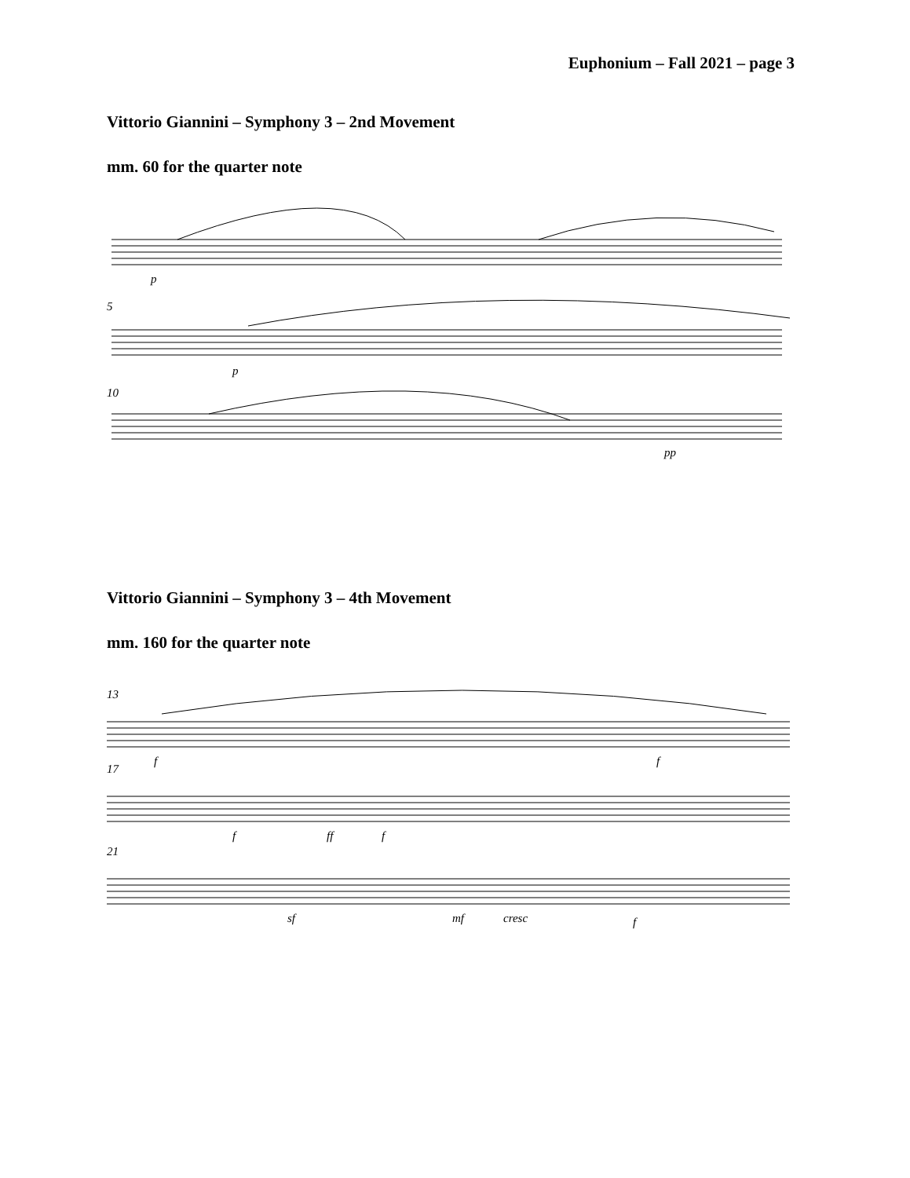Euphonium – Fall 2021 – page 3
Vittorio Giannini – Symphony 3 – 2nd Movement
mm. 60 for the quarter note
p
p
pp
5
10
Vittorio Giannini – Symphony 3 – 4th Movement
mm. 160 for the quarter note
13
17
21
f
f
f
ff
f
sf
mf
cresc
f